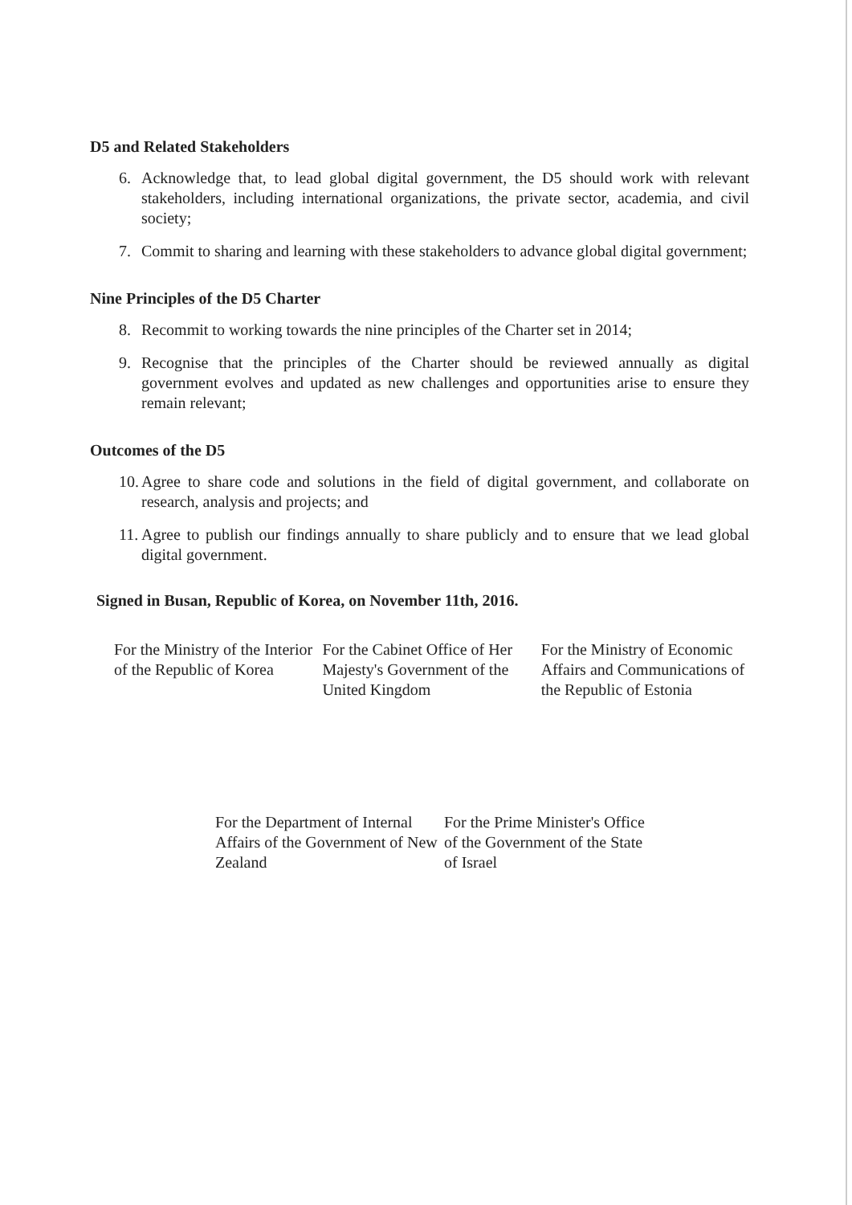D5 and Related Stakeholders
6. Acknowledge that, to lead global digital government, the D5 should work with relevant stakeholders, including international organizations, the private sector, academia, and civil society;
7. Commit to sharing and learning with these stakeholders to advance global digital government;
Nine Principles of the D5 Charter
8. Recommit to working towards the nine principles of the Charter set in 2014;
9. Recognise that the principles of the Charter should be reviewed annually as digital government evolves and updated as new challenges and opportunities arise to ensure they remain relevant;
Outcomes of the D5
10. Agree to share code and solutions in the field of digital government, and collaborate on research, analysis and projects; and
11. Agree to publish our findings annually to share publicly and to ensure that we lead global digital government.
Signed in Busan, Republic of Korea, on November 11th, 2016.
For the Ministry of the Interior of the Republic of Korea
For the Cabinet Office of Her Majesty's Government of the United Kingdom
For the Ministry of Economic Affairs and Communications of the Republic of Estonia
For the Department of Internal Affairs of the Government of New Zealand
For the Prime Minister's Office of the Government of the State of Israel